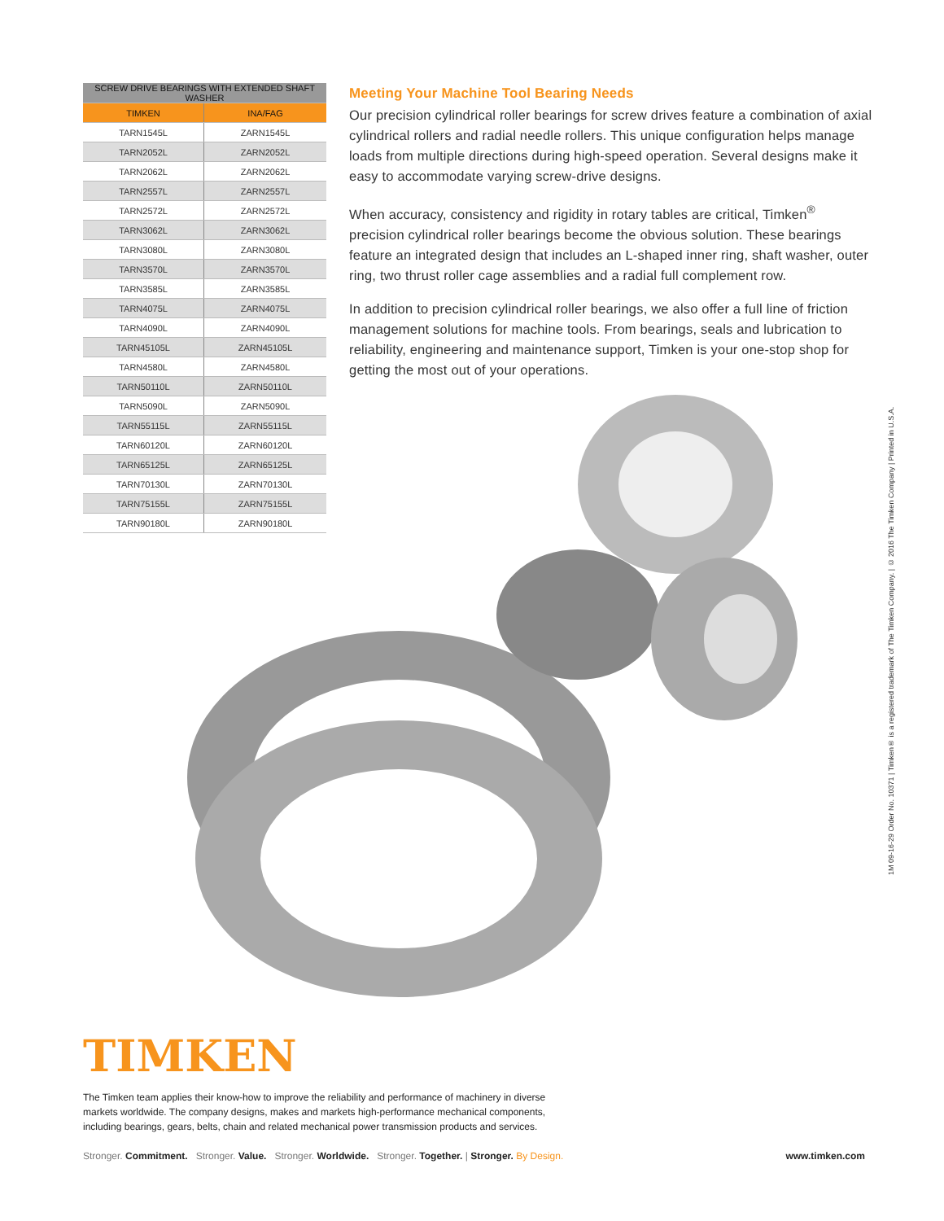| SCREW DRIVE BEARINGS WITH EXTENDED SHAFT WASHER | |
| --- | --- |
| TIMKEN | INA/FAG |
| TARN1545L | ZARN1545L |
| TARN2052L | ZARN2052L |
| TARN2062L | ZARN2062L |
| TARN2557L | ZARN2557L |
| TARN2572L | ZARN2572L |
| TARN3062L | ZARN3062L |
| TARN3080L | ZARN3080L |
| TARN3570L | ZARN3570L |
| TARN3585L | ZARN3585L |
| TARN4075L | ZARN4075L |
| TARN4090L | ZARN4090L |
| TARN45105L | ZARN45105L |
| TARN4580L | ZARN4580L |
| TARN50110L | ZARN50110L |
| TARN5090L | ZARN5090L |
| TARN55115L | ZARN55115L |
| TARN60120L | ZARN60120L |
| TARN65125L | ZARN65125L |
| TARN70130L | ZARN70130L |
| TARN75155L | ZARN75155L |
| TARN90180L | ZARN90180L |
Meeting Your Machine Tool Bearing Needs
Our precision cylindrical roller bearings for screw drives feature a combination of axial cylindrical rollers and radial needle rollers. This unique configuration helps manage loads from multiple directions during high-speed operation. Several designs make it easy to accommodate varying screw-drive designs.
When accuracy, consistency and rigidity in rotary tables are critical, Timken<sup>®</sup> precision cylindrical roller bearings become the obvious solution. These bearings feature an integrated design that includes an L-shaped inner ring, shaft washer, outer ring, two thrust roller cage assemblies and a radial full complement row.
In addition to precision cylindrical roller bearings, we also offer a full line of friction management solutions for machine tools. From bearings, seals and lubrication to reliability, engineering and maintenance support, Timken is your one-stop shop for getting the most out of your operations.
1M 09-16-29 Order No. 10371 | Timken® is a registered trademark of The Timken Company. | © 2016 The Timken Company | Printed in U.S.A.
TIMKEN
The Timken team applies their know-how to improve the reliability and performance of machinery in diverse markets worldwide. The company designs, makes and markets high-performance mechanical components, including bearings, gears, belts, chain and related mechanical power transmission products and services.
Stronger. Commitment. Stronger. Value. Stronger. Worldwide. Stronger. Together. | Stronger. By Design. www.timken.com